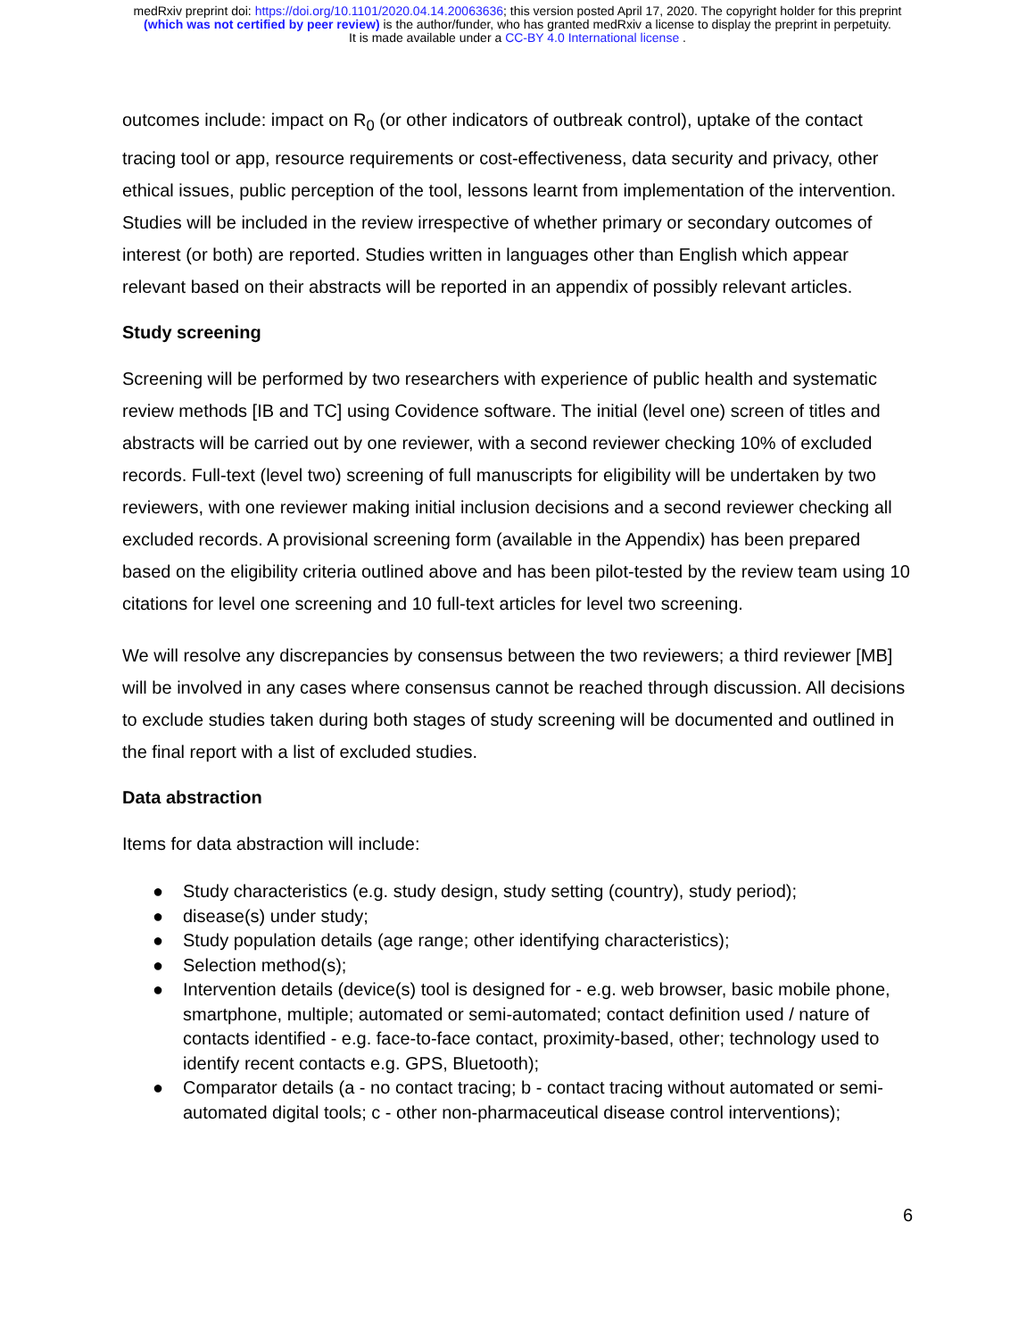medRxiv preprint doi: https://doi.org/10.1101/2020.04.14.20063636; this version posted April 17, 2020. The copyright holder for this preprint
(which was not certified by peer review) is the author/funder, who has granted medRxiv a license to display the preprint in perpetuity.
It is made available under a CC-BY 4.0 International license .
outcomes include: impact on R<sub>0</sub> (or other indicators of outbreak control), uptake of the contact tracing tool or app, resource requirements or cost-effectiveness, data security and privacy, other ethical issues, public perception of the tool, lessons learnt from implementation of the intervention. Studies will be included in the review irrespective of whether primary or secondary outcomes of interest (or both) are reported. Studies written in languages other than English which appear relevant based on their abstracts will be reported in an appendix of possibly relevant articles.
Study screening
Screening will be performed by two researchers with experience of public health and systematic review methods [IB and TC] using Covidence software. The initial (level one) screen of titles and abstracts will be carried out by one reviewer, with a second reviewer checking 10% of excluded records. Full-text (level two) screening of full manuscripts for eligibility will be undertaken by two reviewers, with one reviewer making initial inclusion decisions and a second reviewer checking all excluded records. A provisional screening form (available in the Appendix) has been prepared based on the eligibility criteria outlined above and has been pilot-tested by the review team using 10 citations for level one screening and 10 full-text articles for level two screening.
We will resolve any discrepancies by consensus between the two reviewers; a third reviewer [MB] will be involved in any cases where consensus cannot be reached through discussion. All decisions to exclude studies taken during both stages of study screening will be documented and outlined in the final report with a list of excluded studies.
Data abstraction
Items for data abstraction will include:
● Study characteristics (e.g. study design, study setting (country), study period);
● disease(s) under study;
● Study population details (age range; other identifying characteristics);
● Selection method(s);
● Intervention details (device(s) tool is designed for - e.g. web browser, basic mobile phone, smartphone, multiple; automated or semi-automated; contact definition used / nature of contacts identified - e.g. face-to-face contact, proximity-based, other; technology used to identify recent contacts e.g. GPS, Bluetooth);
● Comparator details (a - no contact tracing; b - contact tracing without automated or semi-automated digital tools; c - other non-pharmaceutical disease control interventions);
6